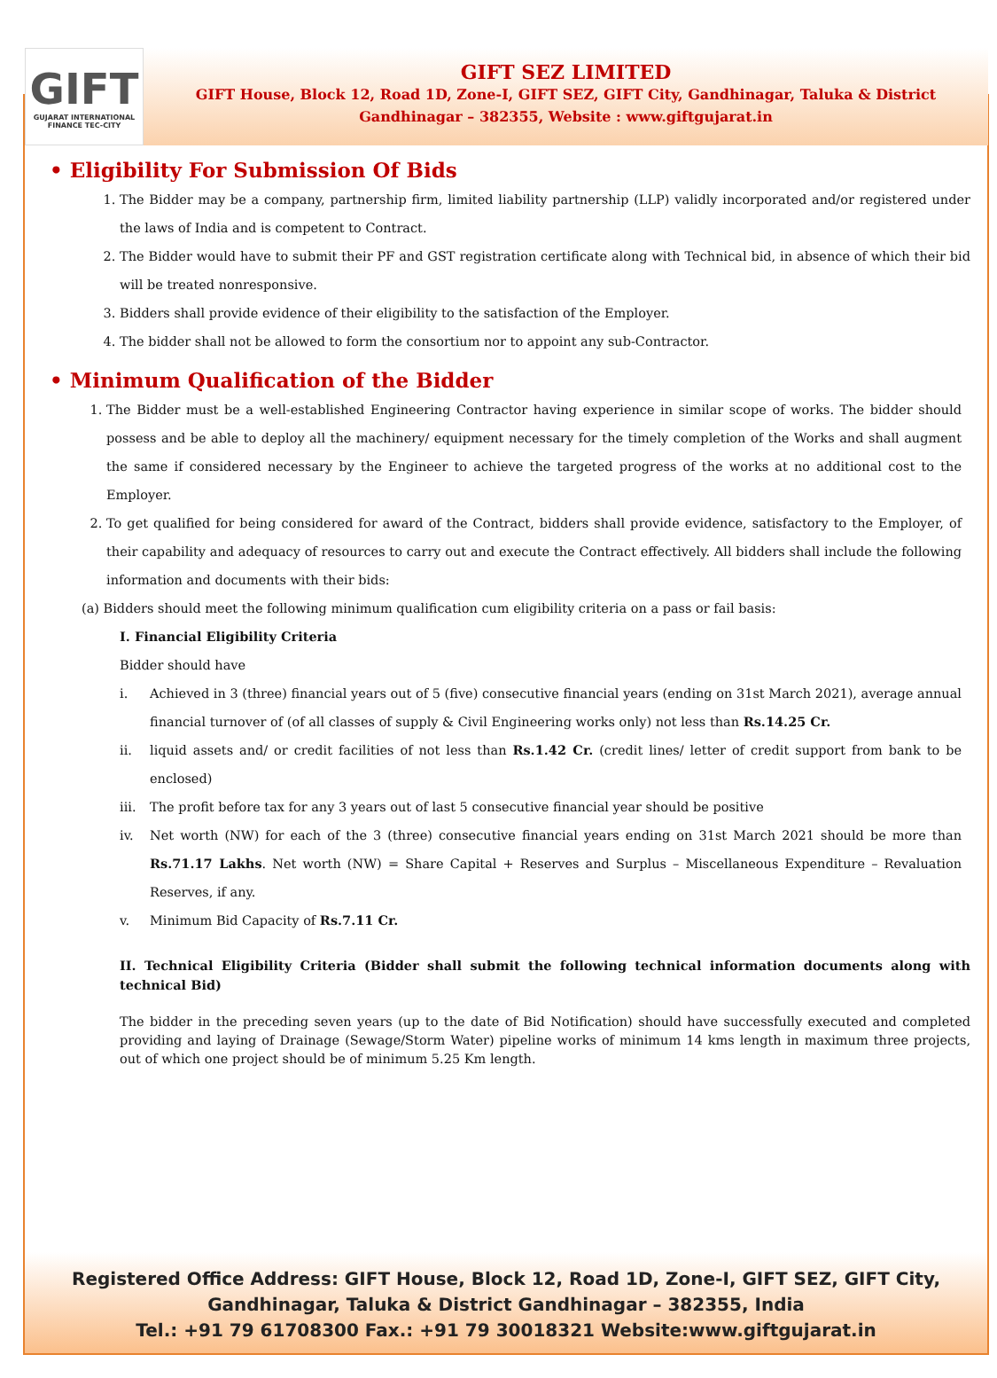GIFT
GUJARAT INTERNATIONAL
FINANCE TEC-CITY
GIFT SEZ LIMITED
GIFT House, Block 12, Road 1D, Zone-I, GIFT SEZ, GIFT City, Gandhinagar, Taluka & District
Gandhinagar – 382355, Website : www.giftgujarat.in
• Eligibility For Submission Of Bids
1. The Bidder may be a company, partnership firm, limited liability partnership (LLP) validly incorporated and/or registered under the laws of India and is competent to Contract.
2. The Bidder would have to submit their PF and GST registration certificate along with Technical bid, in absence of which their bid will be treated nonresponsive.
3. Bidders shall provide evidence of their eligibility to the satisfaction of the Employer.
4. The bidder shall not be allowed to form the consortium nor to appoint any sub-Contractor.
• Minimum Qualification of the Bidder
1. The Bidder must be a well-established Engineering Contractor having experience in similar scope of works. The bidder should possess and be able to deploy all the machinery/ equipment necessary for the timely completion of the Works and shall augment the same if considered necessary by the Engineer to achieve the targeted progress of the works at no additional cost to the Employer.
2. To get qualified for being considered for award of the Contract, bidders shall provide evidence, satisfactory to the Employer, of their capability and adequacy of resources to carry out and execute the Contract effectively. All bidders shall include the following information and documents with their bids:
(a) Bidders should meet the following minimum qualification cum eligibility criteria on a pass or fail basis:
I. Financial Eligibility Criteria
Bidder should have
i. Achieved in 3 (three) financial years out of 5 (five) consecutive financial years (ending on 31st March 2021), average annual financial turnover of (of all classes of supply & Civil Engineering works only) not less than Rs.14.25 Cr.
ii. liquid assets and/ or credit facilities of not less than Rs.1.42 Cr. (credit lines/ letter of credit support from bank to be enclosed)
iii.
The profit before tax for any 3 years out of last 5 consecutive financial year should be positive
iv. Net worth (NW) for each of the 3 (three) consecutive financial years ending on 31st March 2021 should be more than Rs.71.17 Lakhs. Net worth (NW) = Share Capital + Reserves and Surplus – Miscellaneous Expenditure – Revaluation Reserves, if any.
v. Minimum Bid Capacity of Rs.7.11 Cr.
II. Technical Eligibility Criteria (Bidder shall submit the following technical information documents along with technical Bid)
The bidder in the preceding seven years (up to the date of Bid Notification) should have successfully executed and completed providing and laying of Drainage (Sewage/Storm Water) pipeline works of minimum 14 kms length in maximum three projects, out of which one project should be of minimum 5.25 Km length.
Registered Office Address: GIFT House, Block 12, Road 1D, Zone-I, GIFT SEZ, GIFT City,
Gandhinagar, Taluka & District Gandhinagar – 382355, India
Tel.: +91 79 61708300 Fax.: +91 79 30018321 Website:www.giftgujarat.in